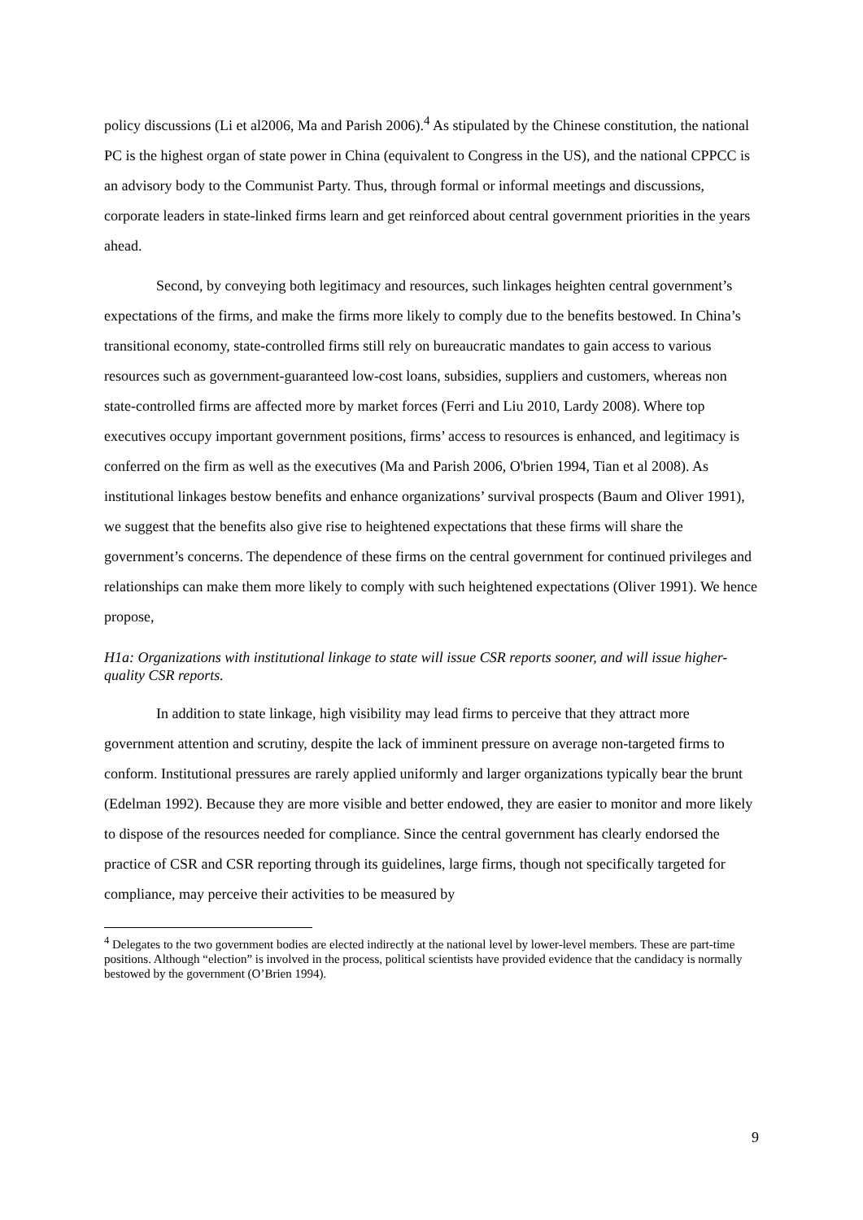policy discussions (Li et al2006, Ma and Parish 2006).<sup>4</sup> As stipulated by the Chinese constitution, the national PC is the highest organ of state power in China (equivalent to Congress in the US), and the national CPPCC is an advisory body to the Communist Party. Thus, through formal or informal meetings and discussions, corporate leaders in state-linked firms learn and get reinforced about central government priorities in the years ahead.
Second, by conveying both legitimacy and resources, such linkages heighten central government’s expectations of the firms, and make the firms more likely to comply due to the benefits bestowed. In China’s transitional economy, state-controlled firms still rely on bureaucratic mandates to gain access to various resources such as government-guaranteed low-cost loans, subsidies, suppliers and customers, whereas non state-controlled firms are affected more by market forces (Ferri and Liu 2010, Lardy 2008). Where top executives occupy important government positions, firms’ access to resources is enhanced, and legitimacy is conferred on the firm as well as the executives (Ma and Parish 2006, O'brien 1994, Tian et al 2008). As institutional linkages bestow benefits and enhance organizations’ survival prospects (Baum and Oliver 1991), we suggest that the benefits also give rise to heightened expectations that these firms will share the government’s concerns. The dependence of these firms on the central government for continued privileges and relationships can make them more likely to comply with such heightened expectations (Oliver 1991). We hence propose,
H1a: Organizations with institutional linkage to state will issue CSR reports sooner, and will issue higher-quality CSR reports.
In addition to state linkage, high visibility may lead firms to perceive that they attract more government attention and scrutiny, despite the lack of imminent pressure on average non-targeted firms to conform. Institutional pressures are rarely applied uniformly and larger organizations typically bear the brunt (Edelman 1992). Because they are more visible and better endowed, they are easier to monitor and more likely to dispose of the resources needed for compliance. Since the central government has clearly endorsed the practice of CSR and CSR reporting through its guidelines, large firms, though not specifically targeted for compliance, may perceive their activities to be measured by
<sup>4</sup> Delegates to the two government bodies are elected indirectly at the national level by lower-level members. These are part-time positions. Although “election” is involved in the process, political scientists have provided evidence that the candidacy is normally bestowed by the government (O’Brien 1994).
9